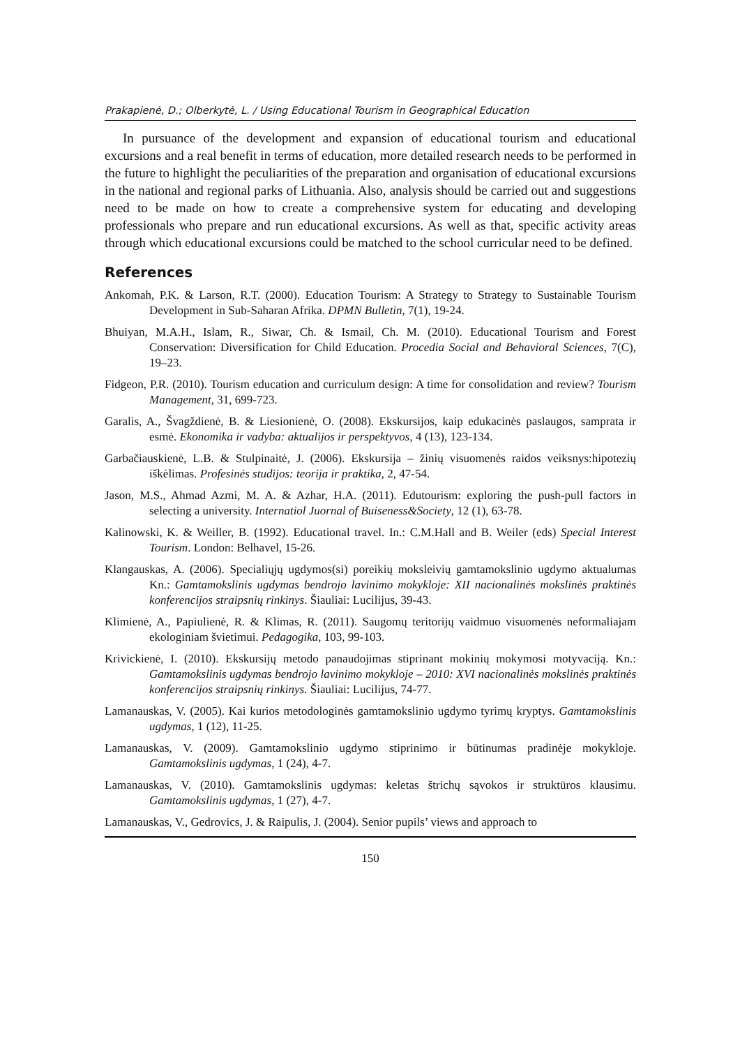Prakapienė, D.; Olberkytė, L. / Using Educational Tourism in Geographical Education
In pursuance of the development and expansion of educational tourism and educational excursions and a real benefit in terms of education, more detailed research needs to be performed in the future to highlight the peculiarities of the preparation and organisation of educational excursions in the national and regional parks of Lithuania. Also, analysis should be carried out and suggestions need to be made on how to create a comprehensive system for educating and developing professionals who prepare and run educational excursions. As well as that, specific activity areas through which educational excursions could be matched to the school curricular need to be defined.
References
Ankomah, P.K. & Larson, R.T. (2000). Education Tourism: A Strategy to Strategy to Sustainable Tourism Development in Sub-Saharan Afrika. DPMN Bulletin, 7(1), 19-24.
Bhuiyan, M.A.H., Islam, R., Siwar, Ch. & Ismail, Ch. M. (2010). Educational Tourism and Forest Conservation: Diversification for Child Education. Procedia Social and Behavioral Sciences, 7(C), 19–23.
Fidgeon, P.R. (2010). Tourism education and curriculum design: A time for consolidation and review? Tourism Management, 31, 699-723.
Garalis, A., Švagždienė, B. & Liesionienė, O. (2008). Ekskursijos, kaip edukacinės paslaugos, samprata ir esmė. Ekonomika ir vadyba: aktualijos ir perspektyvos, 4 (13), 123-134.
Garbačiauskienė, L.B. & Stulpinaitė, J. (2006). Ekskursija – žinių visuomenės raidos veiksnys:hipotezių iškėlimas. Profesinės studijos: teorija ir praktika, 2, 47-54.
Jason, M.S., Ahmad Azmi, M. A. & Azhar, H.A. (2011). Edutourism: exploring the push-pull factors in selecting a university. Internatiol Juornal of Buiseness&Society, 12 (1), 63-78.
Kalinowski, K. & Weiller, B. (1992). Educational travel. In.: C.M.Hall and B. Weiler (eds) Special Interest Tourism. London: Belhavel, 15-26.
Klangauskas, A. (2006). Specialiųjų ugdymos(si) poreikių moksleivių gamtamokslinio ugdymo aktualumas Kn.: Gamtamokslinis ugdymas bendrojo lavinimo mokykloje: XII nacionalinės mokslinės praktinės konferencijos straipsnių rinkinys. Šiauliai: Lucilijus, 39-43.
Klimienė, A., Papiulienė, R. & Klimas, R. (2011). Saugomų teritorijų vaidmuo visuomenės neformaliajam ekologiniam švietimui. Pedagogika, 103, 99-103.
Krivickienė, I. (2010). Ekskursijų metodo panaudojimas stiprinant mokinių mokymosi motyvaciją. Kn.: Gamtamokslinis ugdymas bendrojo lavinimo mokykloje – 2010: XVI nacionalinės mokslinės praktinės konferencijos straipsnių rinkinys. Šiauliai: Lucilijus, 74-77.
Lamanauskas, V. (2005). Kai kurios metodologinės gamtamokslinio ugdymo tyrimų kryptys. Gamtamokslinis ugdymas, 1 (12), 11-25.
Lamanauskas, V. (2009). Gamtamokslinio ugdymo stiprinimo ir būtinumas pradinėje mokykloje. Gamtamokslinis ugdymas, 1 (24), 4-7.
Lamanauskas, V. (2010). Gamtamokslinis ugdymas: keletas štrichų sąvokos ir struktūros klausimu. Gamtamokslinis ugdymas, 1 (27), 4-7.
Lamanauskas, V., Gedrovics, J. & Raipulis, J. (2004). Senior pupils’ views and approach to
150